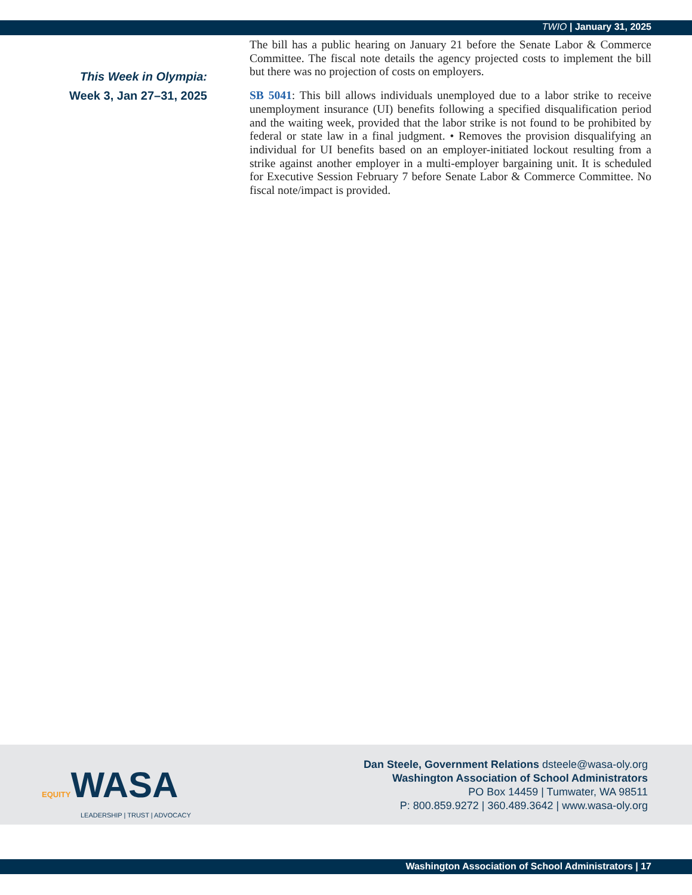TWIO | January 31, 2025
This Week in Olympia:
Week 3, Jan 27–31, 2025
The bill has a public hearing on January 21 before the Senate Labor & Commerce Committee. The fiscal note details the agency projected costs to implement the bill but there was no projection of costs on employers.
SB 5041: This bill allows individuals unemployed due to a labor strike to receive unemployment insurance (UI) benefits following a specified disqualification period and the waiting week, provided that the labor strike is not found to be prohibited by federal or state law in a final judgment. • Removes the provision disqualifying an individual for UI benefits based on an employer-initiated lockout resulting from a strike against another employer in a multi-employer bargaining unit. It is scheduled for Executive Session February 7 before Senate Labor & Commerce Committee. No fiscal note/impact is provided.
EQUITYWASA
LEADERSHIP | TRUST | ADVOCACY
Dan Steele, Government Relations dsteele@wasa-oly.org
Washington Association of School Administrators
PO Box 14459 | Tumwater, WA 98511
P: 800.859.9272 | 360.489.3642 | www.wasa-oly.org
Washington Association of School Administrators | 17